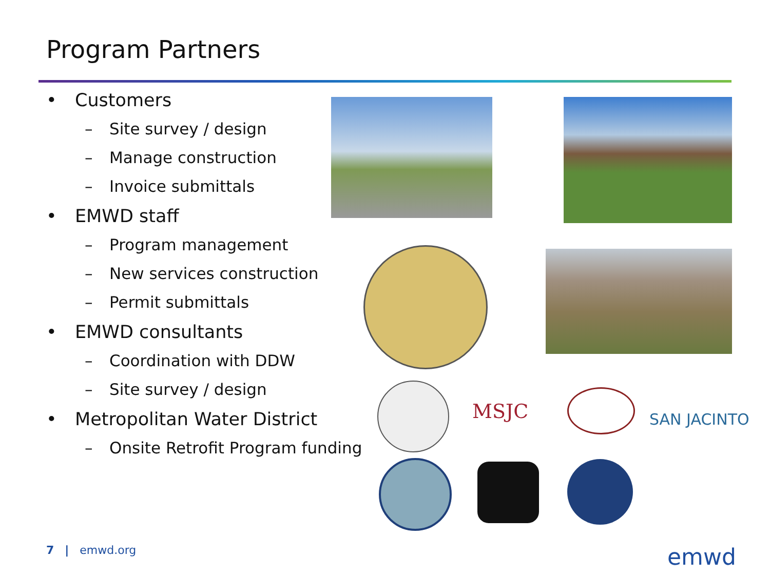Program Partners
• Customers
– Site survey / design
– Manage construction
– Invoice submittals
• EMWD staff
– Program management
– New services construction
– Permit submittals
• EMWD consultants
– Coordination with DDW
– Site survey / design
• Metropolitan Water District
– Onsite Retrofit Program funding
MSJC SAN JACINTO
7 | emwd.org emwd